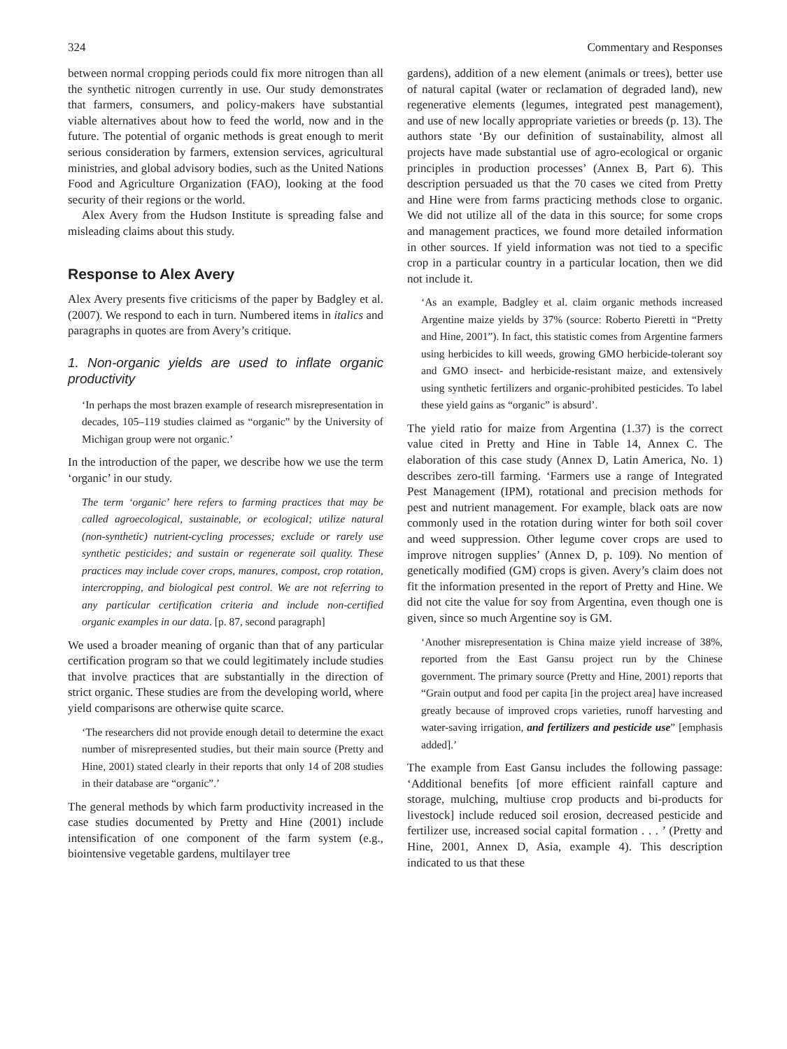324 Commentary and Responses
between normal cropping periods could fix more nitrogen than all the synthetic nitrogen currently in use. Our study demonstrates that farmers, consumers, and policy-makers have substantial viable alternatives about how to feed the world, now and in the future. The potential of organic methods is great enough to merit serious consideration by farmers, extension services, agricultural ministries, and global advisory bodies, such as the United Nations Food and Agriculture Organization (FAO), looking at the food security of their regions or the world.
Alex Avery from the Hudson Institute is spreading false and misleading claims about this study.
Response to Alex Avery
Alex Avery presents five criticisms of the paper by Badgley et al. (2007). We respond to each in turn. Numbered items in italics and paragraphs in quotes are from Avery’s critique.
1. Non-organic yields are used to inflate organic productivity
‘In perhaps the most brazen example of research misrepresentation in decades, 105–119 studies claimed as “organic” by the University of Michigan group were not organic.’
In the introduction of the paper, we describe how we use the term ‘organic’ in our study.
The term ‘organic’ here refers to farming practices that may be called agroecological, sustainable, or ecological; utilize natural (non-synthetic) nutrient-cycling processes; exclude or rarely use synthetic pesticides; and sustain or regenerate soil quality. These practices may include cover crops, manures, compost, crop rotation, intercropping, and biological pest control. We are not referring to any particular certification criteria and include non-certified organic examples in our data. [p. 87, second paragraph]
We used a broader meaning of organic than that of any particular certification program so that we could legitimately include studies that involve practices that are substantially in the direction of strict organic. These studies are from the developing world, where yield comparisons are otherwise quite scarce.
‘The researchers did not provide enough detail to determine the exact number of misrepresented studies, but their main source (Pretty and Hine, 2001) stated clearly in their reports that only 14 of 208 studies in their database are “organic”.’
The general methods by which farm productivity increased in the case studies documented by Pretty and Hine (2001) include intensification of one component of the farm system (e.g., biointensive vegetable gardens, multilayer tree
gardens), addition of a new element (animals or trees), better use of natural capital (water or reclamation of degraded land), new regenerative elements (legumes, integrated pest management), and use of new locally appropriate varieties or breeds (p. 13). The authors state ‘By our definition of sustainability, almost all projects have made substantial use of agro-ecological or organic principles in production processes’ (Annex B, Part 6). This description persuaded us that the 70 cases we cited from Pretty and Hine were from farms practicing methods close to organic. We did not utilize all of the data in this source; for some crops and management practices, we found more detailed information in other sources. If yield information was not tied to a specific crop in a particular country in a particular location, then we did not include it.
‘As an example, Badgley et al. claim organic methods increased Argentine maize yields by 37% (source: Roberto Pieretti in “Pretty and Hine, 2001”). In fact, this statistic comes from Argentine farmers using herbicides to kill weeds, growing GMO herbicide-tolerant soy and GMO insect- and herbicide-resistant maize, and extensively using synthetic fertilizers and organic-prohibited pesticides. To label these yield gains as “organic” is absurd’.
The yield ratio for maize from Argentina (1.37) is the correct value cited in Pretty and Hine in Table 14, Annex C. The elaboration of this case study (Annex D, Latin America, No. 1) describes zero-till farming. ‘Farmers use a range of Integrated Pest Management (IPM), rotational and precision methods for pest and nutrient management. For example, black oats are now commonly used in the rotation during winter for both soil cover and weed suppression. Other legume cover crops are used to improve nitrogen supplies’ (Annex D, p. 109). No mention of genetically modified (GM) crops is given. Avery’s claim does not fit the information presented in the report of Pretty and Hine. We did not cite the value for soy from Argentina, even though one is given, since so much Argentine soy is GM.
‘Another misrepresentation is China maize yield increase of 38%, reported from the East Gansu project run by the Chinese government. The primary source (Pretty and Hine, 2001) reports that “Grain output and food per capita [in the project area] have increased greatly because of improved crops varieties, runoff harvesting and water-saving irrigation, and fertilizers and pesticide use” [emphasis added].’
The example from East Gansu includes the following passage: ‘Additional benefits [of more efficient rainfall capture and storage, mulching, multiuse crop products and bi-products for livestock] include reduced soil erosion, decreased pesticide and fertilizer use, increased social capital formation . . . ’ (Pretty and Hine, 2001, Annex D, Asia, example 4). This description indicated to us that these